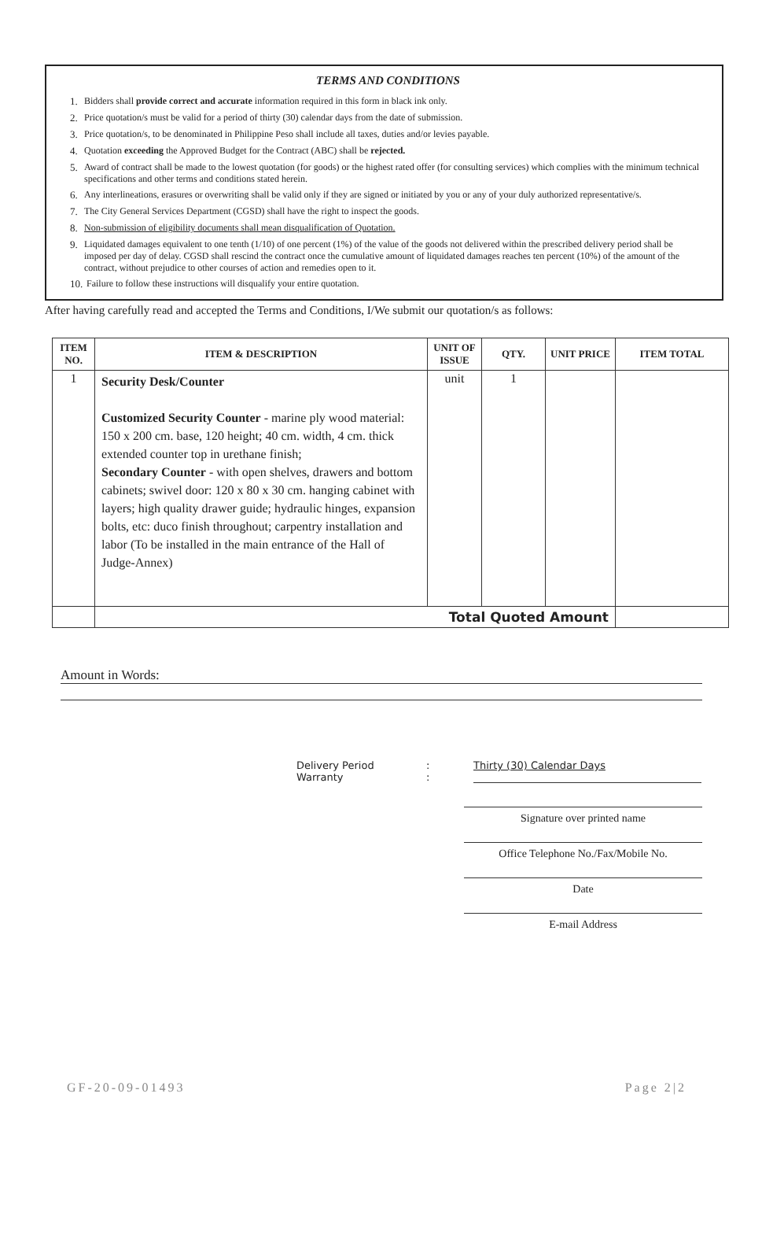TERMS AND CONDITIONS
1. Bidders shall provide correct and accurate information required in this form in black ink only.
2. Price quotation/s must be valid for a period of thirty (30) calendar days from the date of submission.
3. Price quotation/s, to be denominated in Philippine Peso shall include all taxes, duties and/or levies payable.
4. Quotation exceeding the Approved Budget for the Contract (ABC) shall be rejected.
5. Award of contract shall be made to the lowest quotation (for goods) or the highest rated offer (for consulting services) which complies with the minimum technical specifications and other terms and conditions stated herein.
6. Any interlineations, erasures or overwriting shall be valid only if they are signed or initiated by you or any of your duly authorized representative/s.
7. The City General Services Department (CGSD) shall have the right to inspect the goods.
8. Non-submission of eligibility documents shall mean disqualification of Quotation.
9. Liquidated damages equivalent to one tenth (1/10) of one percent (1%) of the value of the goods not delivered within the prescribed delivery period shall be imposed per day of delay. CGSD shall rescind the contract once the cumulative amount of liquidated damages reaches ten percent (10%) of the amount of the contract, without prejudice to other courses of action and remedies open to it.
10. Failure to follow these instructions will disqualify your entire quotation.
After having carefully read and accepted the Terms and Conditions, I/We submit our quotation/s as follows:
| ITEM NO. | ITEM & DESCRIPTION | UNIT OF ISSUE | QTY. | UNIT PRICE | ITEM TOTAL |
| --- | --- | --- | --- | --- | --- |
| 1 | Security Desk/Counter Customized Security Counter - marine ply wood material: 150 x 200 cm. base, 120 height; 40 cm. width, 4 cm. thick extended counter top in urethane finish; Secondary Counter - with open shelves, drawers and bottom cabinets; swivel door: 120 x 80 x 30 cm. hanging cabinet with layers; high quality drawer guide; hydraulic hinges, expansion bolts, etc: duco finish throughout; carpentry installation and labor (To be installed in the main entrance of the Hall of Judge-Annex) | unit | 1 | | |
| | Total Quoted Amount | | | | |
Amount in Words:
Delivery Period: Thirty (30) Calendar Days Warranty:
Signature over printed name
Office Telephone No./Fax/Mobile No.
Date
E-mail Address
GF-20-09-01493 Page 2|2